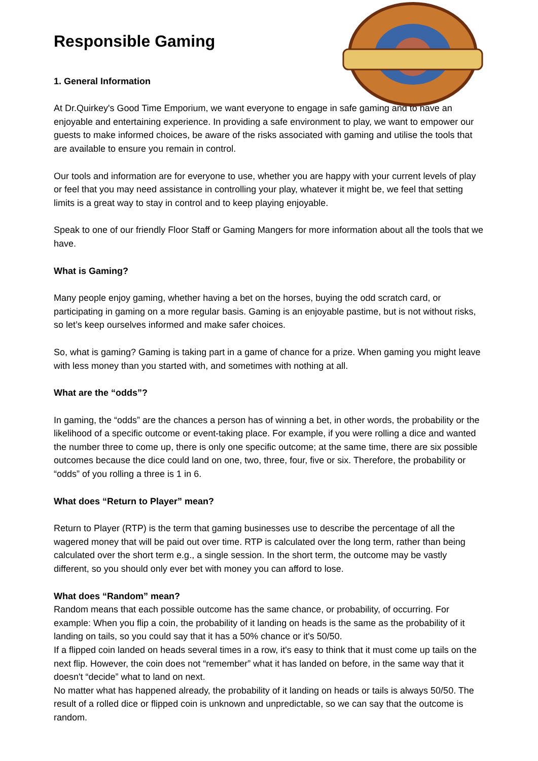Responsible Gaming
1. General Information
At Dr.Quirkey's Good Time Emporium, we want everyone to engage in safe gaming and to have an enjoyable and entertaining experience. In providing a safe environment to play, we want to empower our guests to make informed choices, be aware of the risks associated with gaming and utilise the tools that are available to ensure you remain in control.
Our tools and information are for everyone to use, whether you are happy with your current levels of play or feel that you may need assistance in controlling your play, whatever it might be, we feel that setting limits is a great way to stay in control and to keep playing enjoyable.
Speak to one of our friendly Floor Staff or Gaming Mangers for more information about all the tools that we have.
What is Gaming?
Many people enjoy gaming, whether having a bet on the horses, buying the odd scratch card, or participating in gaming on a more regular basis. Gaming is an enjoyable pastime, but is not without risks, so let’s keep ourselves informed and make safer choices.
So, what is gaming? Gaming is taking part in a game of chance for a prize. When gaming you might leave with less money than you started with, and sometimes with nothing at all.
What are the “odds”?
In gaming, the “odds” are the chances a person has of winning a bet, in other words, the probability or the likelihood of a specific outcome or event-taking place. For example, if you were rolling a dice and wanted the number three to come up, there is only one specific outcome; at the same time, there are six possible outcomes because the dice could land on one, two, three, four, five or six. Therefore, the probability or “odds” of you rolling a three is 1 in 6.
What does “Return to Player” mean?
Return to Player (RTP) is the term that gaming businesses use to describe the percentage of all the wagered money that will be paid out over time. RTP is calculated over the long term, rather than being calculated over the short term e.g., a single session. In the short term, the outcome may be vastly different, so you should only ever bet with money you can afford to lose.
What does “Random” mean?
Random means that each possible outcome has the same chance, or probability, of occurring. For example: When you flip a coin, the probability of it landing on heads is the same as the probability of it landing on tails, so you could say that it has a 50% chance or it's 50/50.
If a flipped coin landed on heads several times in a row, it's easy to think that it must come up tails on the next flip. However, the coin does not “remember” what it has landed on before, in the same way that it doesn't “decide” what to land on next.
No matter what has happened already, the probability of it landing on heads or tails is always 50/50. The result of a rolled dice or flipped coin is unknown and unpredictable, so we can say that the outcome is random.